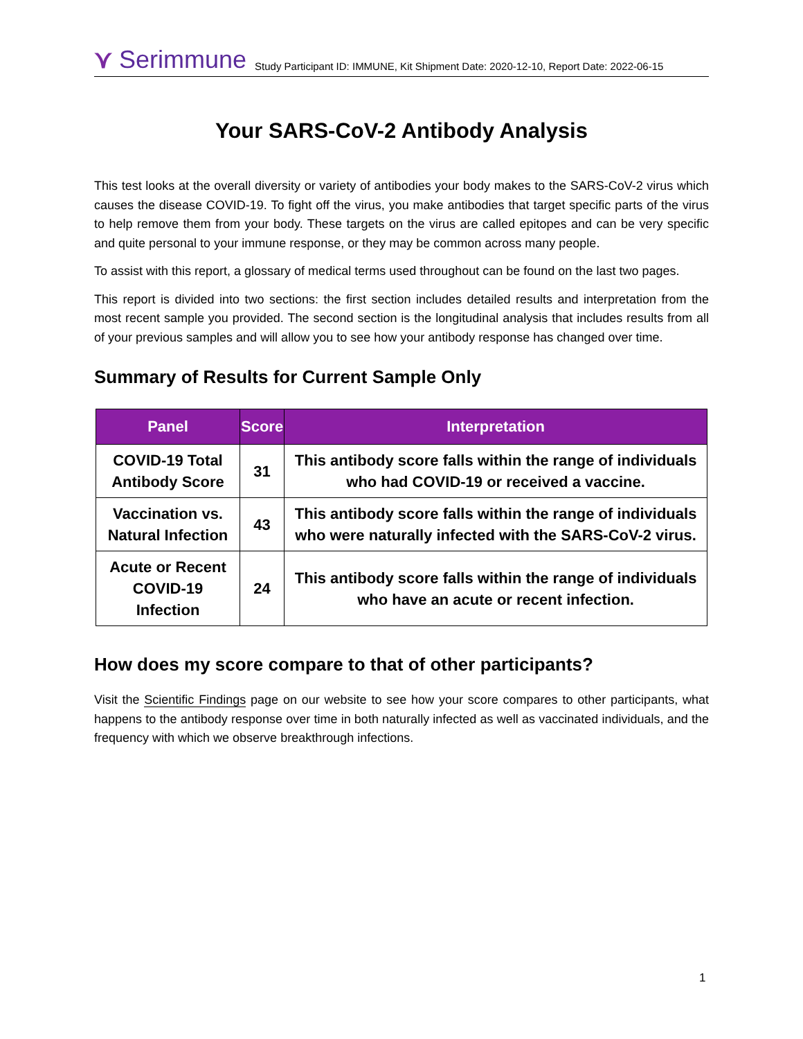⋎ Serimmune
Study Participant ID: IMMUNE, Kit Shipment Date: 2020-12-10, Report Date: 2022-06-15
Your SARS-CoV-2 Antibody Analysis
This test looks at the overall diversity or variety of antibodies your body makes to the SARS-CoV-2 virus which causes the disease COVID-19. To fight off the virus, you make antibodies that target specific parts of the virus to help remove them from your body. These targets on the virus are called epitopes and can be very specific and quite personal to your immune response, or they may be common across many people.
To assist with this report, a glossary of medical terms used throughout can be found on the last two pages.
This report is divided into two sections: the first section includes detailed results and interpretation from the most recent sample you provided. The second section is the longitudinal analysis that includes results from all of your previous samples and will allow you to see how your antibody response has changed over time.
Summary of Results for Current Sample Only
| Panel | Score | Interpretation |
| --- | --- | --- |
| COVID-19 Total Antibody Score | 31 | This antibody score falls within the range of individuals who had COVID-19 or received a vaccine. |
| Vaccination vs. Natural Infection | 43 | This antibody score falls within the range of individuals who were naturally infected with the SARS-CoV-2 virus. |
| Acute or Recent COVID-19 Infection | 24 | This antibody score falls within the range of individuals who have an acute or recent infection. |
How does my score compare to that of other participants?
Visit the Scientific Findings page on our website to see how your score compares to other participants, what happens to the antibody response over time in both naturally infected as well as vaccinated individuals, and the frequency with which we observe breakthrough infections.
1